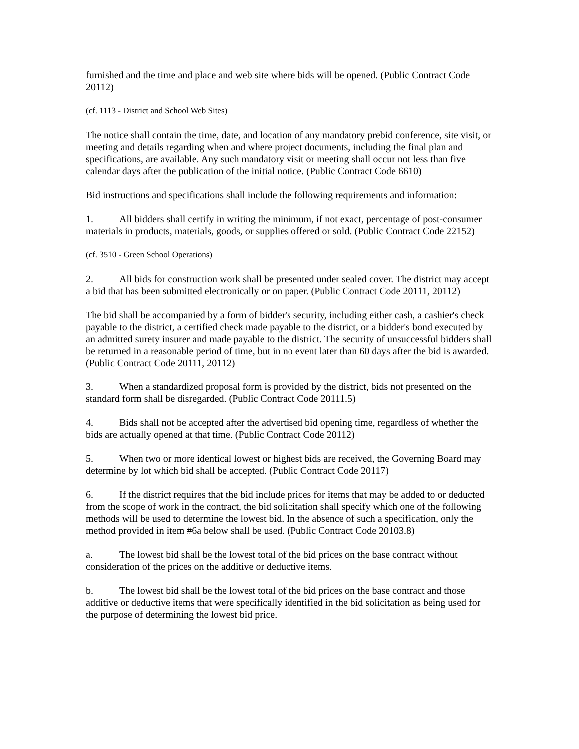furnished and the time and place and web site where bids will be opened. (Public Contract Code 20112)
(cf. 1113 - District and School Web Sites)
The notice shall contain the time, date, and location of any mandatory prebid conference, site visit, or meeting and details regarding when and where project documents, including the final plan and specifications, are available. Any such mandatory visit or meeting shall occur not less than five calendar days after the publication of the initial notice. (Public Contract Code 6610)
Bid instructions and specifications shall include the following requirements and information:
1. All bidders shall certify in writing the minimum, if not exact, percentage of post-consumer materials in products, materials, goods, or supplies offered or sold. (Public Contract Code 22152)
(cf. 3510 - Green School Operations)
2. All bids for construction work shall be presented under sealed cover. The district may accept a bid that has been submitted electronically or on paper. (Public Contract Code 20111, 20112)
The bid shall be accompanied by a form of bidder's security, including either cash, a cashier's check payable to the district, a certified check made payable to the district, or a bidder's bond executed by an admitted surety insurer and made payable to the district. The security of unsuccessful bidders shall be returned in a reasonable period of time, but in no event later than 60 days after the bid is awarded. (Public Contract Code 20111, 20112)
3. When a standardized proposal form is provided by the district, bids not presented on the standard form shall be disregarded. (Public Contract Code 20111.5)
4. Bids shall not be accepted after the advertised bid opening time, regardless of whether the bids are actually opened at that time. (Public Contract Code 20112)
5. When two or more identical lowest or highest bids are received, the Governing Board may determine by lot which bid shall be accepted. (Public Contract Code 20117)
6. If the district requires that the bid include prices for items that may be added to or deducted from the scope of work in the contract, the bid solicitation shall specify which one of the following methods will be used to determine the lowest bid. In the absence of such a specification, only the method provided in item #6a below shall be used. (Public Contract Code 20103.8)
a. The lowest bid shall be the lowest total of the bid prices on the base contract without consideration of the prices on the additive or deductive items.
b. The lowest bid shall be the lowest total of the bid prices on the base contract and those additive or deductive items that were specifically identified in the bid solicitation as being used for the purpose of determining the lowest bid price.